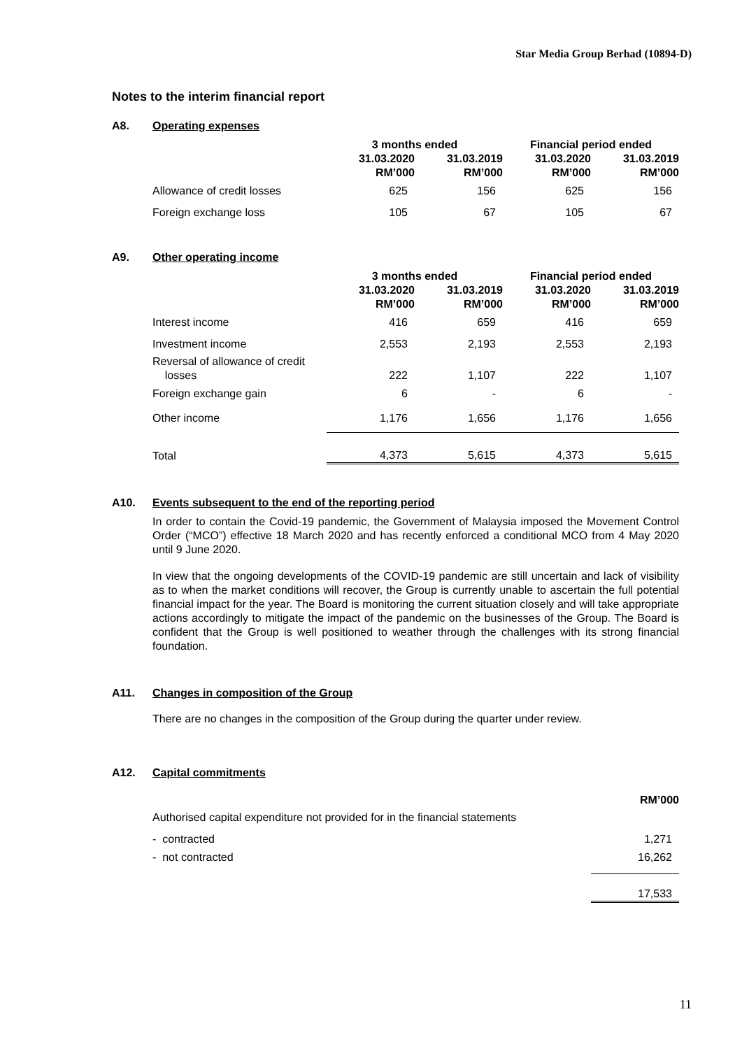Star Media Group Berhad (10894-D)
Notes to the interim financial report
A8. Operating expenses
| | 3 months ended | | Financial period ended | |
| --- | --- | --- | --- | --- |
| | 31.03.2020 RM’000 | 31.03.2019 RM’000 | 31.03.2020 RM’000 | 31.03.2019 RM’000 |
| Allowance of credit losses | 625 | 156 | 625 | 156 |
| Foreign exchange loss | 105 | 67 | 105 | 67 |
A9. Other operating income
| | 3 months ended | | Financial period ended | |
| --- | --- | --- | --- | --- |
| | 31.03.2020 RM’000 | 31.03.2019 RM’000 | 31.03.2020 RM’000 | 31.03.2019 RM’000 |
| Interest income | 416 | 659 | 416 | 659 |
| Investment income | 2,553 | 2,193 | 2,553 | 2,193 |
| Reversal of allowance of credit losses | 222 | 1,107 | 222 | 1,107 |
| Foreign exchange gain | 6 | - | 6 | - |
| Other income | 1,176 | 1,656 | 1,176 | 1,656 |
| Total | 4,373 | 5,615 | 4,373 | 5,615 |
A10. Events subsequent to the end of the reporting period
In order to contain the Covid-19 pandemic, the Government of Malaysia imposed the Movement Control Order (“MCO”) effective 18 March 2020 and has recently enforced a conditional MCO from 4 May 2020 until 9 June 2020.
In view that the ongoing developments of the COVID-19 pandemic are still uncertain and lack of visibility as to when the market conditions will recover, the Group is currently unable to ascertain the full potential financial impact for the year. The Board is monitoring the current situation closely and will take appropriate actions accordingly to mitigate the impact of the pandemic on the businesses of the Group. The Board is confident that the Group is well positioned to weather through the challenges with its strong financial foundation.
A11. Changes in composition of the Group
There are no changes in the composition of the Group during the quarter under review.
A12. Capital commitments
| | RM’000 |
| Authorised capital expenditure not provided for in the financial statements | |
| - contracted | 1,271 |
| - not contracted | 16,262 |
| | 17,533 |
11